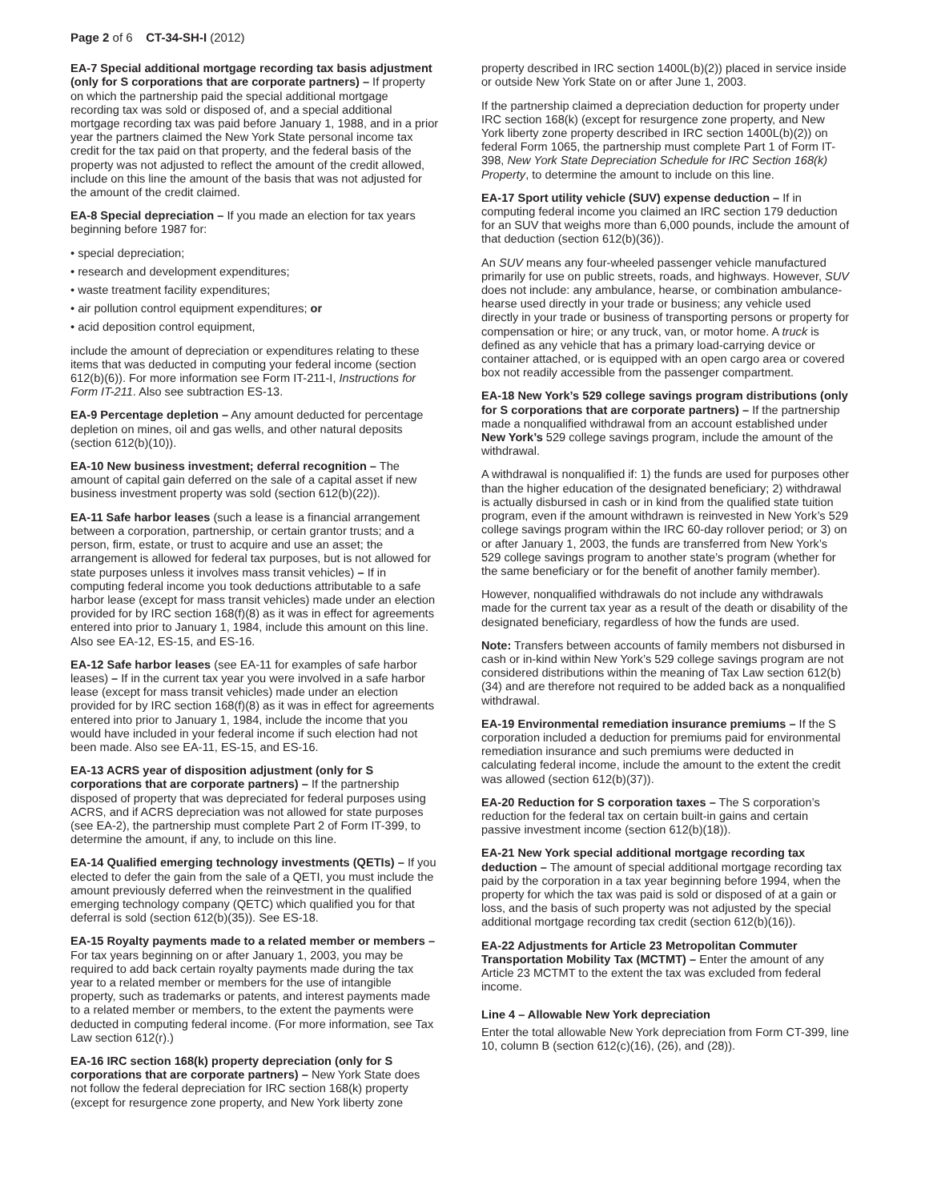Page 2 of 6 CT-34-SH-I (2012)
EA-7 Special additional mortgage recording tax basis adjustment (only for S corporations that are corporate partners) – If property on which the partnership paid the special additional mortgage recording tax was sold or disposed of, and a special additional mortgage recording tax was paid before January 1, 1988, and in a prior year the partners claimed the New York State personal income tax credit for the tax paid on that property, and the federal basis of the property was not adjusted to reflect the amount of the credit allowed, include on this line the amount of the basis that was not adjusted for the amount of the credit claimed.
EA-8 Special depreciation – If you made an election for tax years beginning before 1987 for:
• special depreciation;
• research and development expenditures;
• waste treatment facility expenditures;
• air pollution control equipment expenditures; or
• acid deposition control equipment,
include the amount of depreciation or expenditures relating to these items that was deducted in computing your federal income (section 612(b)(6)). For more information see Form IT-211-I, Instructions for Form IT-211. Also see subtraction ES-13.
EA-9 Percentage depletion – Any amount deducted for percentage depletion on mines, oil and gas wells, and other natural deposits (section 612(b)(10)).
EA-10 New business investment; deferral recognition – The amount of capital gain deferred on the sale of a capital asset if new business investment property was sold (section 612(b)(22)).
EA-11 Safe harbor leases (such a lease is a financial arrangement between a corporation, partnership, or certain grantor trusts; and a person, firm, estate, or trust to acquire and use an asset; the arrangement is allowed for federal tax purposes, but is not allowed for state purposes unless it involves mass transit vehicles) – If in computing federal income you took deductions attributable to a safe harbor lease (except for mass transit vehicles) made under an election provided for by IRC section 168(f)(8) as it was in effect for agreements entered into prior to January 1, 1984, include this amount on this line. Also see EA-12, ES-15, and ES-16.
EA-12 Safe harbor leases (see EA-11 for examples of safe harbor leases) – If in the current tax year you were involved in a safe harbor lease (except for mass transit vehicles) made under an election provided for by IRC section 168(f)(8) as it was in effect for agreements entered into prior to January 1, 1984, include the income that you would have included in your federal income if such election had not been made. Also see EA-11, ES-15, and ES-16.
EA-13 ACRS year of disposition adjustment (only for S corporations that are corporate partners) – If the partnership disposed of property that was depreciated for federal purposes using ACRS, and if ACRS depreciation was not allowed for state purposes (see EA-2), the partnership must complete Part 2 of Form IT-399, to determine the amount, if any, to include on this line.
EA-14 Qualified emerging technology investments (QETIs) – If you elected to defer the gain from the sale of a QETI, you must include the amount previously deferred when the reinvestment in the qualified emerging technology company (QETC) which qualified you for that deferral is sold (section 612(b)(35)). See ES-18.
EA-15 Royalty payments made to a related member or members – For tax years beginning on or after January 1, 2003, you may be required to add back certain royalty payments made during the tax year to a related member or members for the use of intangible property, such as trademarks or patents, and interest payments made to a related member or members, to the extent the payments were deducted in computing federal income. (For more information, see Tax Law section 612(r).)
EA-16 IRC section 168(k) property depreciation (only for S corporations that are corporate partners) – New York State does not follow the federal depreciation for IRC section 168(k) property (except for resurgence zone property, and New York liberty zone
property described in IRC section 1400L(b)(2)) placed in service inside or outside New York State on or after June 1, 2003.
If the partnership claimed a depreciation deduction for property under IRC section 168(k) (except for resurgence zone property, and New York liberty zone property described in IRC section 1400L(b)(2)) on federal Form 1065, the partnership must complete Part 1 of Form IT-398, New York State Depreciation Schedule for IRC Section 168(k) Property, to determine the amount to include on this line.
EA-17 Sport utility vehicle (SUV) expense deduction – If in computing federal income you claimed an IRC section 179 deduction for an SUV that weighs more than 6,000 pounds, include the amount of that deduction (section 612(b)(36)).
An SUV means any four-wheeled passenger vehicle manufactured primarily for use on public streets, roads, and highways. However, SUV does not include: any ambulance, hearse, or combination ambulance-hearse used directly in your trade or business; any vehicle used directly in your trade or business of transporting persons or property for compensation or hire; or any truck, van, or motor home. A truck is defined as any vehicle that has a primary load-carrying device or container attached, or is equipped with an open cargo area or covered box not readily accessible from the passenger compartment.
EA-18 New York’s 529 college savings program distributions (only for S corporations that are corporate partners) – If the partnership made a nonqualified withdrawal from an account established under New York’s 529 college savings program, include the amount of the withdrawal.
A withdrawal is nonqualified if: 1) the funds are used for purposes other than the higher education of the designated beneficiary; 2) withdrawal is actually disbursed in cash or in kind from the qualified state tuition program, even if the amount withdrawn is reinvested in New York’s 529 college savings program within the IRC 60-day rollover period; or 3) on or after January 1, 2003, the funds are transferred from New York’s 529 college savings program to another state’s program (whether for the same beneficiary or for the benefit of another family member).
However, nonqualified withdrawals do not include any withdrawals made for the current tax year as a result of the death or disability of the designated beneficiary, regardless of how the funds are used.
Note: Transfers between accounts of family members not disbursed in cash or in-kind within New York’s 529 college savings program are not considered distributions within the meaning of Tax Law section 612(b)(34) and are therefore not required to be added back as a nonqualified withdrawal.
EA-19 Environmental remediation insurance premiums – If the S corporation included a deduction for premiums paid for environmental remediation insurance and such premiums were deducted in calculating federal income, include the amount to the extent the credit was allowed (section 612(b)(37)).
EA-20 Reduction for S corporation taxes – The S corporation’s reduction for the federal tax on certain built-in gains and certain passive investment income (section 612(b)(18)).
EA-21 New York special additional mortgage recording tax deduction – The amount of special additional mortgage recording tax paid by the corporation in a tax year beginning before 1994, when the property for which the tax was paid is sold or disposed of at a gain or loss, and the basis of such property was not adjusted by the special additional mortgage recording tax credit (section 612(b)(16)).
EA-22 Adjustments for Article 23 Metropolitan Commuter Transportation Mobility Tax (MCTMT) – Enter the amount of any Article 23 MCTMT to the extent the tax was excluded from federal income.
Line 4 – Allowable New York depreciation
Enter the total allowable New York depreciation from Form CT-399, line 10, column B (section 612(c)(16), (26), and (28)).